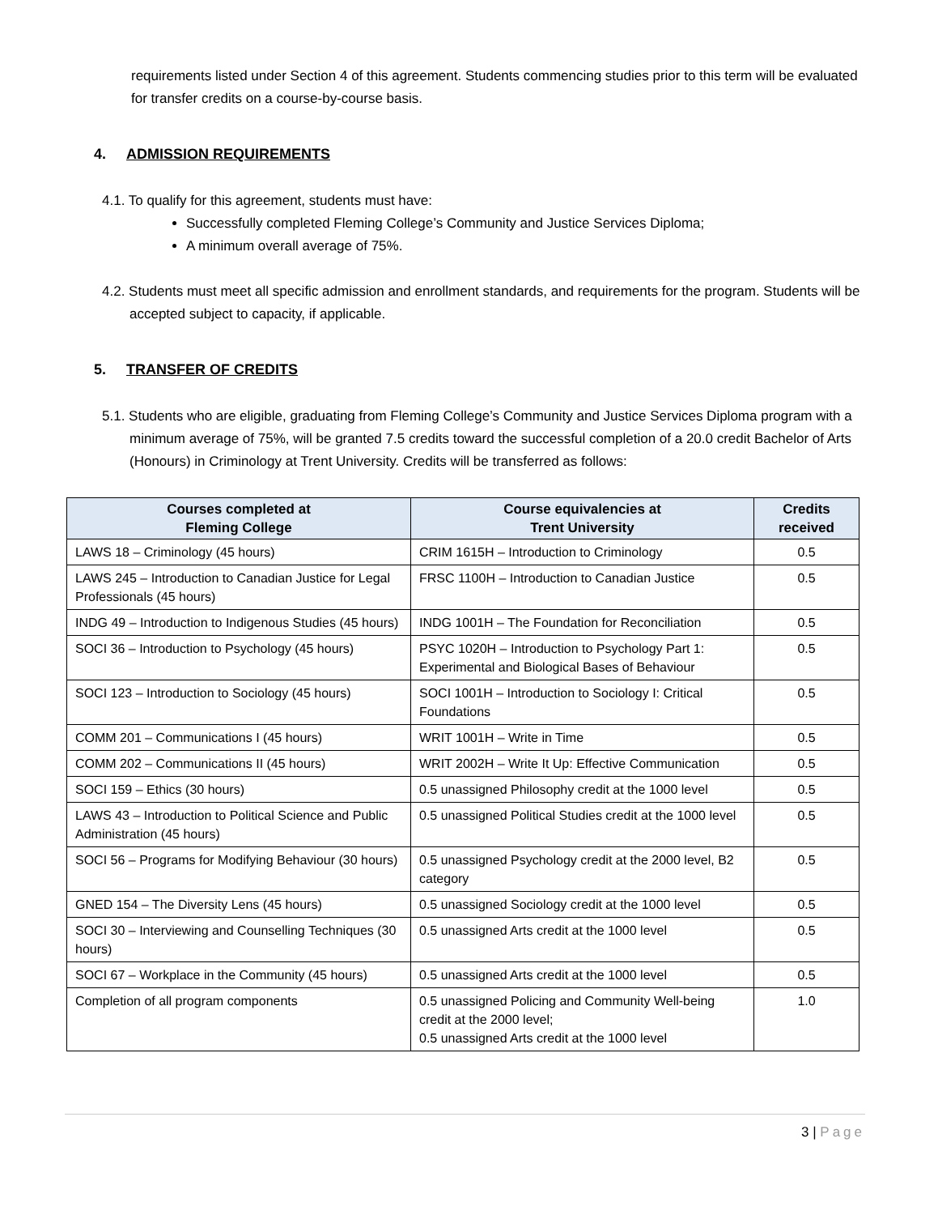requirements listed under Section 4 of this agreement. Students commencing studies prior to this term will be evaluated for transfer credits on a course-by-course basis.
4. ADMISSION REQUIREMENTS
4.1. To qualify for this agreement, students must have:
Successfully completed Fleming College’s Community and Justice Services Diploma;
A minimum overall average of 75%.
4.2. Students must meet all specific admission and enrollment standards, and requirements for the program. Students will be accepted subject to capacity, if applicable.
5. TRANSFER OF CREDITS
5.1. Students who are eligible, graduating from Fleming College’s Community and Justice Services Diploma program with a minimum average of 75%, will be granted 7.5 credits toward the successful completion of a 20.0 credit Bachelor of Arts (Honours) in Criminology at Trent University. Credits will be transferred as follows:
| Courses completed at Fleming College | Course equivalencies at Trent University | Credits received |
| --- | --- | --- |
| LAWS 18 – Criminology (45 hours) | CRIM 1615H – Introduction to Criminology | 0.5 |
| LAWS 245 – Introduction to Canadian Justice for Legal Professionals (45 hours) | FRSC 1100H – Introduction to Canadian Justice | 0.5 |
| INDG 49 – Introduction to Indigenous Studies (45 hours) | INDG 1001H – The Foundation for Reconciliation | 0.5 |
| SOCI 36 – Introduction to Psychology (45 hours) | PSYC 1020H – Introduction to Psychology Part 1: Experimental and Biological Bases of Behaviour | 0.5 |
| SOCI 123 – Introduction to Sociology (45 hours) | SOCI 1001H – Introduction to Sociology I: Critical Foundations | 0.5 |
| COMM 201 – Communications I (45 hours) | WRIT 1001H – Write in Time | 0.5 |
| COMM 202 – Communications II (45 hours) | WRIT 2002H – Write It Up: Effective Communication | 0.5 |
| SOCI 159 – Ethics (30 hours) | 0.5 unassigned Philosophy credit at the 1000 level | 0.5 |
| LAWS 43 – Introduction to Political Science and Public Administration (45 hours) | 0.5 unassigned Political Studies credit at the 1000 level | 0.5 |
| SOCI 56 – Programs for Modifying Behaviour (30 hours) | 0.5 unassigned Psychology credit at the 2000 level, B2 category | 0.5 |
| GNED 154 – The Diversity Lens (45 hours) | 0.5 unassigned Sociology credit at the 1000 level | 0.5 |
| SOCI 30 – Interviewing and Counselling Techniques (30 hours) | 0.5 unassigned Arts credit at the 1000 level | 0.5 |
| SOCI 67 – Workplace in the Community (45 hours) | 0.5 unassigned Arts credit at the 1000 level | 0.5 |
| Completion of all program components | 0.5 unassigned Policing and Community Well-being credit at the 2000 level; 0.5 unassigned Arts credit at the 1000 level | 1.0 |
3 | Page